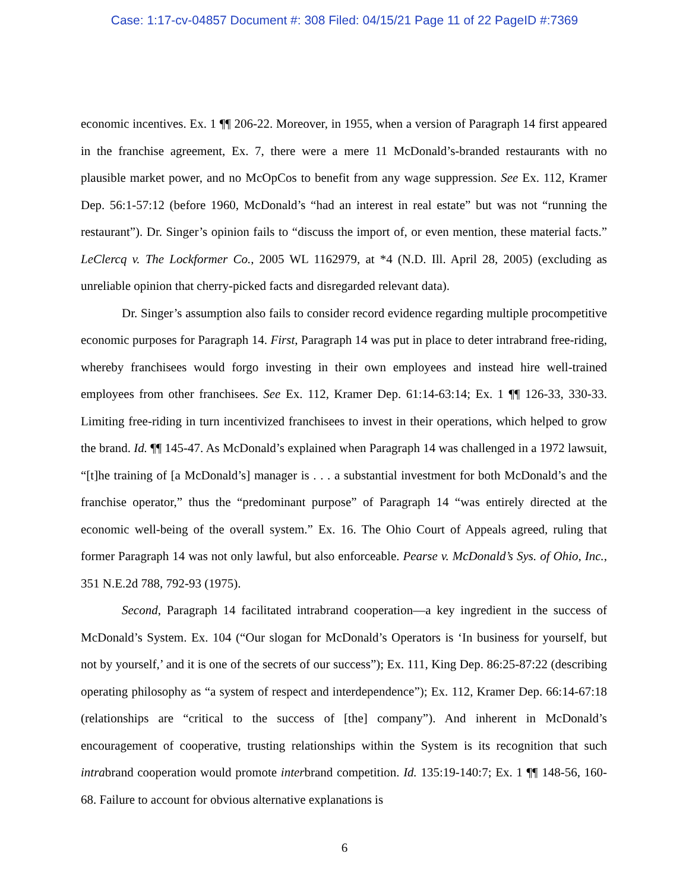Case: 1:17-cv-04857 Document #: 308 Filed: 04/15/21 Page 11 of 22 PageID #:7369
economic incentives. Ex. 1 ¶¶ 206-22. Moreover, in 1955, when a version of Paragraph 14 first appeared in the franchise agreement, Ex. 7, there were a mere 11 McDonald’s-branded restaurants with no plausible market power, and no McOpCos to benefit from any wage suppression. See Ex. 112, Kramer Dep. 56:1-57:12 (before 1960, McDonald’s “had an interest in real estate” but was not “running the restaurant”). Dr. Singer’s opinion fails to “discuss the import of, or even mention, these material facts.” LeClercq v. The Lockformer Co., 2005 WL 1162979, at *4 (N.D. Ill. April 28, 2005) (excluding as unreliable opinion that cherry-picked facts and disregarded relevant data).
Dr. Singer’s assumption also fails to consider record evidence regarding multiple procompetitive economic purposes for Paragraph 14. First, Paragraph 14 was put in place to deter intrabrand free-riding, whereby franchisees would forgo investing in their own employees and instead hire well-trained employees from other franchisees. See Ex. 112, Kramer Dep. 61:14-63:14; Ex. 1 ¶¶ 126-33, 330-33. Limiting free-riding in turn incentivized franchisees to invest in their operations, which helped to grow the brand. Id. ¶¶ 145-47. As McDonald’s explained when Paragraph 14 was challenged in a 1972 lawsuit, “[t]he training of [a McDonald’s] manager is . . . a substantial investment for both McDonald’s and the franchise operator,” thus the “predominant purpose” of Paragraph 14 “was entirely directed at the economic well-being of the overall system.” Ex. 16. The Ohio Court of Appeals agreed, ruling that former Paragraph 14 was not only lawful, but also enforceable. Pearse v. McDonald’s Sys. of Ohio, Inc., 351 N.E.2d 788, 792-93 (1975).
Second, Paragraph 14 facilitated intrabrand cooperation—a key ingredient in the success of McDonald’s System. Ex. 104 (“Our slogan for McDonald’s Operators is ‘In business for yourself, but not by yourself,’ and it is one of the secrets of our success”); Ex. 111, King Dep. 86:25-87:22 (describing operating philosophy as “a system of respect and interdependence”); Ex. 112, Kramer Dep. 66:14-67:18 (relationships are “critical to the success of [the] company”). And inherent in McDonald’s encouragement of cooperative, trusting relationships within the System is its recognition that such intrabrand cooperation would promote interbrand competition. Id. 135:19-140:7; Ex. 1 ¶¶ 148-56, 160-68. Failure to account for obvious alternative explanations is
6